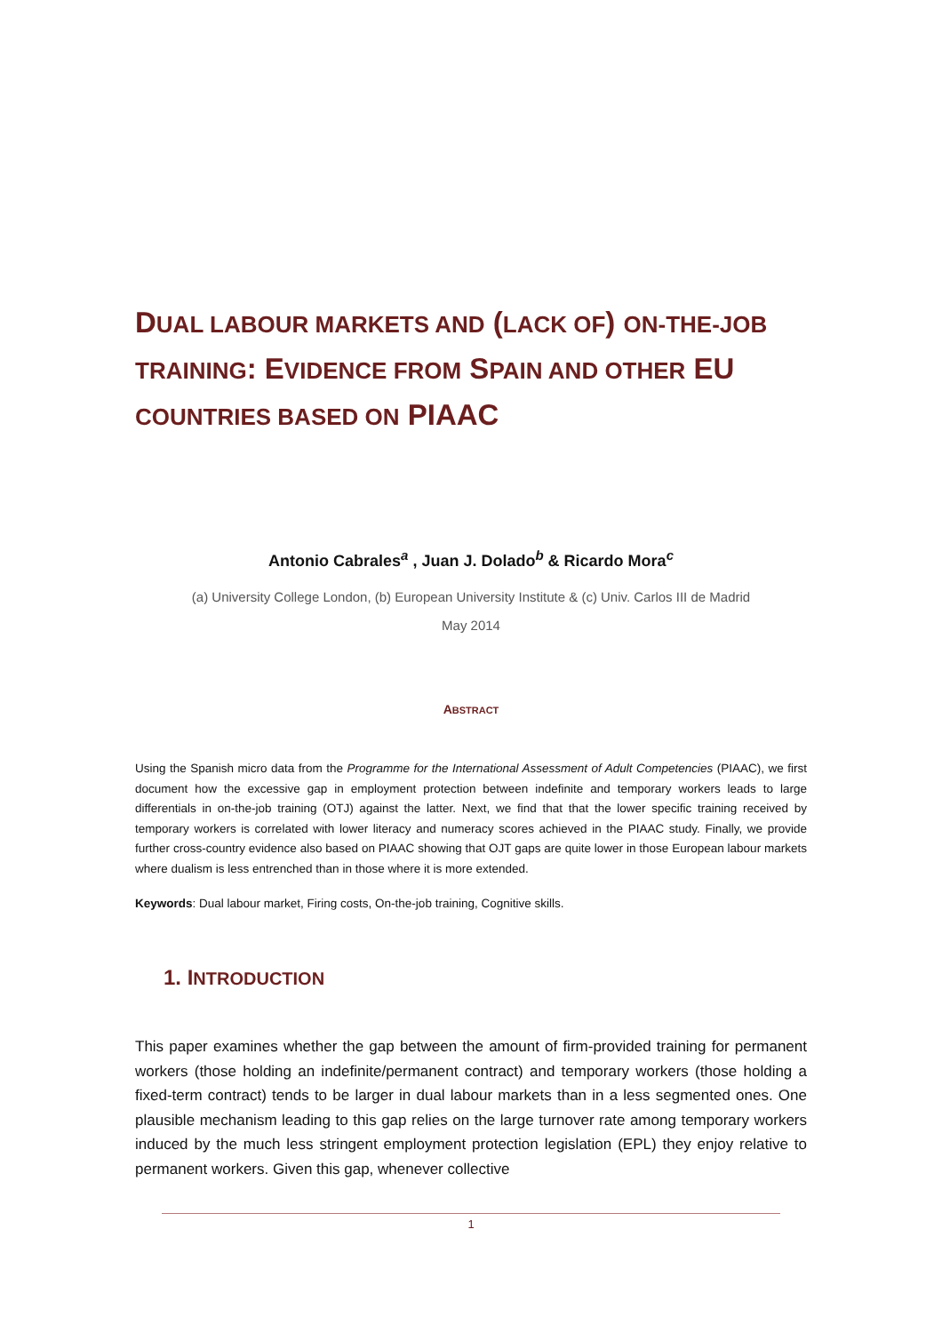DUAL LABOUR MARKETS AND (LACK OF) ON-THE-JOB TRAINING: EVIDENCE FROM SPAIN AND OTHER EU COUNTRIES BASED ON PIAAC
Antonio Cabrales<sup>a</sup> , Juan J. Dolado<sup>b</sup> & Ricardo Mora<sup>c</sup>
(a) University College London, (b) European University Institute & (c) Univ. Carlos III de Madrid
May 2014
ABSTRACT
Using the Spanish micro data from the Programme for the International Assessment of Adult Competencies (PIAAC), we first document how the excessive gap in employment protection between indefinite and temporary workers leads to large differentials in on-the-job training (OTJ) against the latter. Next, we find that that the lower specific training received by temporary workers is correlated with lower literacy and numeracy scores achieved in the PIAAC study. Finally, we provide further cross-country evidence also based on PIAAC showing that OJT gaps are quite lower in those European labour markets where dualism is less entrenched than in those where it is more extended.
Keywords: Dual labour market, Firing costs, On-the-job training, Cognitive skills.
1. INTRODUCTION
This paper examines whether the gap between the amount of firm-provided training for permanent workers (those holding an indefinite/permanent contract) and temporary workers (those holding a fixed-term contract) tends to be larger in dual labour markets than in a less segmented ones. One plausible mechanism leading to this gap relies on the large turnover rate among temporary workers induced by the much less stringent employment protection legislation (EPL) they enjoy relative to permanent workers. Given this gap, whenever collective
1